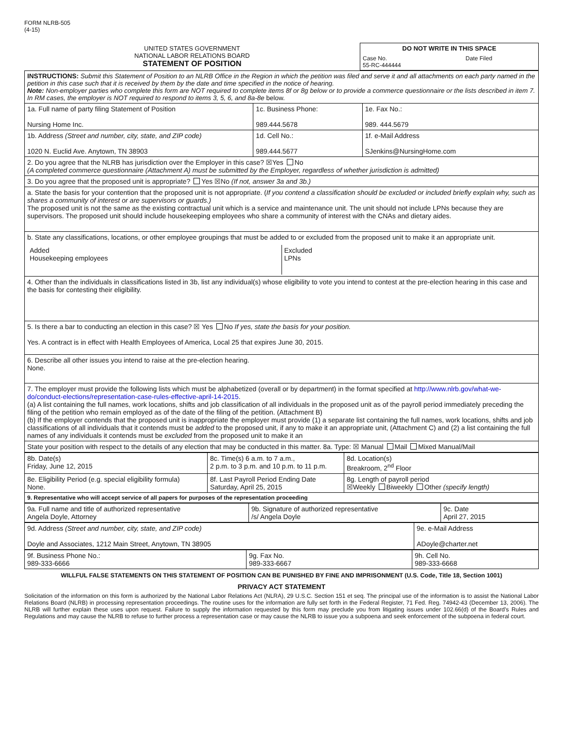FORM NLRB-505
(4-15)
| UNITED STATES GOVERNMENT NATIONAL LABOR RELATIONS BOARD STATEMENT OF POSITION | / DO NOT WRITE IN THIS SPACE / / / Case No. 55-RC-444444 / Date Filed / |
| INSTRUCTIONS: Submit this Statement of Position to an NLRB Office in the Region in which the petition was filed and serve it and all attachments on each party named in the petition in this case such that it is received by them by the date and time specified in the notice of hearing. Note: Non-employer parties who complete this form are NOT required to complete items 8f or 8g below or to provide a commerce questionnaire or the lists described in item 7. In RM cases, the employer is NOT required to respond to items 3, 5, 6, and 8a-8e below. | | |
| 1a. Full name of party filing Statement of Position Nursing Home Inc. | 1c. Business Phone: 989.444.5678 | 1e. Fax No.: 989. 444.5679 |
| 1b. Address (Street and number, city, state, and ZIP code) 1020 N. Euclid Ave. Anytown, TN 38903 | 1d. Cell No.: 989.444.5677 | 1f. e-Mail Address SJenkins@NursingHome.com |
| 2. Do you agree that the NLRB has jurisdiction over the Employer in this case? ☒Yes No (A completed commerce questionnaire (Attachment A) must be submitted by the Employer, regardless of whether jurisdiction is admitted) | | |
| 3. Do you agree that the proposed unit is appropriate? Yes ☒No (If not, answer 3a and 3b.) | | |
| a. State the basis for your contention that the proposed unit is not appropriate. ( If you contend a classification should be excluded or included briefly explain why, such as shares a community of interest or are supervisors or guards.) The proposed unit is not the same as the existing contractual unit which is a service and maintenance unit. The unit should not include LPNs because they are supervisors. The proposed unit should include housekeeping employees who share a community of interest with the CNAs and dietary aides. | | |
| b. State any classifications, locations, or other employee groupings that must be added to or excluded from the proposed unit to make it an appropriate unit. / Added Housekeeping employees / Excluded LPNs / | | |
| 4. Other than the individuals in classifications listed in 3b, list any individual(s) whose eligibility to vote you intend to contest at the pre-election hearing in this case and the basis for contesting their eligibility. | | |
| 5. Is there a bar to conducting an election in this case? ☒ Yes No If yes, state the basis for your position. Yes. A contract is in effect with Health Employees of America, Local 25 that expires June 30, 2015. | | |
| 6. Describe all other issues you intend to raise at the pre-election hearing. None. | | |
| 7. The employer must provide the following lists which must be alphabetized (overall or by department) in the format specified at http://www.nlrb.gov/what-we-do/conduct-elections/representation-case-rules-effective-april-14-2015 . (a) A list containing the full names, work locations, shifts and job classification of all individuals in the proposed unit as of the payroll period immediately preceding the filing of the petition who remain employed as of the date of the filing of the petition. (Attachment B) (b) If the employer contends that the proposed unit is inappropriate the employer must provide (1) a separate list containing the full names, work locations, shifts and job classifications of all individuals that it contends must be added to the proposed unit, if any to make it an appropriate unit, (Attachment C) and (2) a list containing the full names of any individuals it contends must be excluded from the proposed unit to make it an | | |
| State your position with respect to the details of any election that may be conducted in this matter. 8a. Type: ☒ Manual Mail Mixed Manual/Mail | | |
| 8b. Date(s) Friday, June 12, 2015 | 8c. Time(s) 6 a.m. to 7 a.m., 2 p.m. to 3 p.m. and 10 p.m. to 11 p.m. | 8d. Location(s) Breakroom, 2<sup>nd</sup> Floor |
| 8e. Eligibility Period (e.g. special eligibility formula) None. | 8f. Last Payroll Period Ending Date Saturday, April 25, 2015 | 8g. Length of payroll period ☒Weekly Biweekly Other (specify length) |
| 9. Representative who will accept service of all papers for purposes of the representation proceeding | | |
| 9a. Full name and title of authorized representative Angela Doyle, Attorney | 9b. Signature of authorized representative /s/ Angela Doyle | 9c. Date April 27, 2015 |
| 9d. Address (Street and number, city, state, and ZIP code) Doyle and Associates, 1212 Main Street, Anytown, TN 38905 | 9e. e-Mail Address ADoyle@charter.net |
| 9f. Business Phone No.: 989-333-6666 | 9g. Fax No. 989-333-6667 | 9h. Cell No. 989-333-6668 |
WILLFUL FALSE STATEMENTS ON THIS STATEMENT OF POSITION CAN BE PUNISHED BY FINE AND IMPRISONMENT (U.S. Code, Title 18, Section 1001)
PRIVACY ACT STATEMENT
Solicitation of the information on this form is authorized by the National Labor Relations Act (NLRA), 29 U.S.C. Section 151 et seq. The principal use of the information is to assist the National Labor Relations Board (NLRB) in processing representation proceedings. The routine uses for the information are fully set forth in the Federal Register, 71 Fed. Reg. 74942-43 (December 13, 2006). The NLRB will further explain these uses upon request. Failure to supply the information requested by this form may preclude you from litigating issues under 102.66(d) of the Board's Rules and Regulations and may cause the NLRB to refuse to further process a representation case or may cause the NLRB to issue you a subpoena and seek enforcement of the subpoena in federal court.